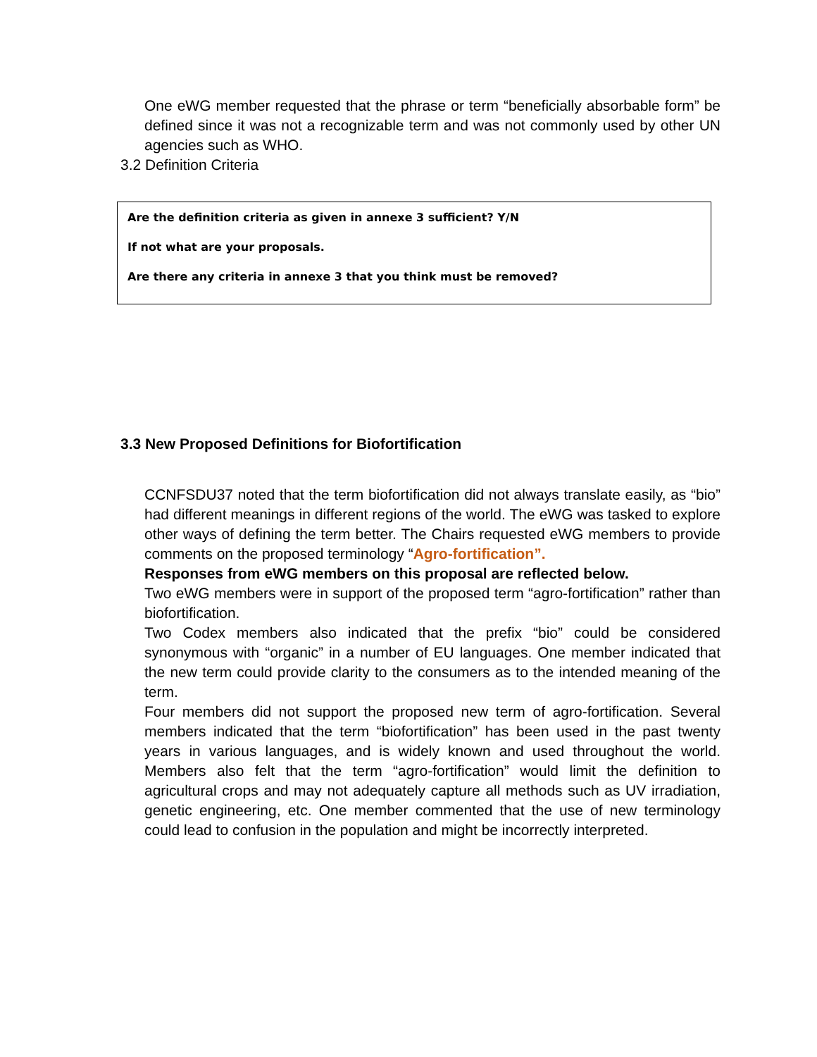One eWG member requested that the phrase or term “beneficially absorbable form” be defined since it was not a recognizable term and was not commonly used by other UN agencies such as WHO.
3.2 Definition Criteria
Are the definition criteria as given in annexe 3 sufficient? Y/N
If not what are your proposals.
Are there any criteria in annexe 3 that you think must be removed?
3.3 New Proposed Definitions for Biofortification
CCNFSDU37 noted that the term biofortification did not always translate easily, as “bio” had different meanings in different regions of the world. The eWG was tasked to explore other ways of defining the term better. The Chairs requested eWG members to provide comments on the proposed terminology “Agro-fortification”.
Responses from eWG members on this proposal are reflected below.
Two eWG members were in support of the proposed term “agro-fortification” rather than biofortification.
Two Codex members also indicated that the prefix “bio” could be considered synonymous with “organic” in a number of EU languages. One member indicated that the new term could provide clarity to the consumers as to the intended meaning of the term.
Four members did not support the proposed new term of agro-fortification. Several members indicated that the term “biofortification” has been used in the past twenty years in various languages, and is widely known and used throughout the world. Members also felt that the term “agro-fortification” would limit the definition to agricultural crops and may not adequately capture all methods such as UV irradiation, genetic engineering, etc. One member commented that the use of new terminology could lead to confusion in the population and might be incorrectly interpreted.